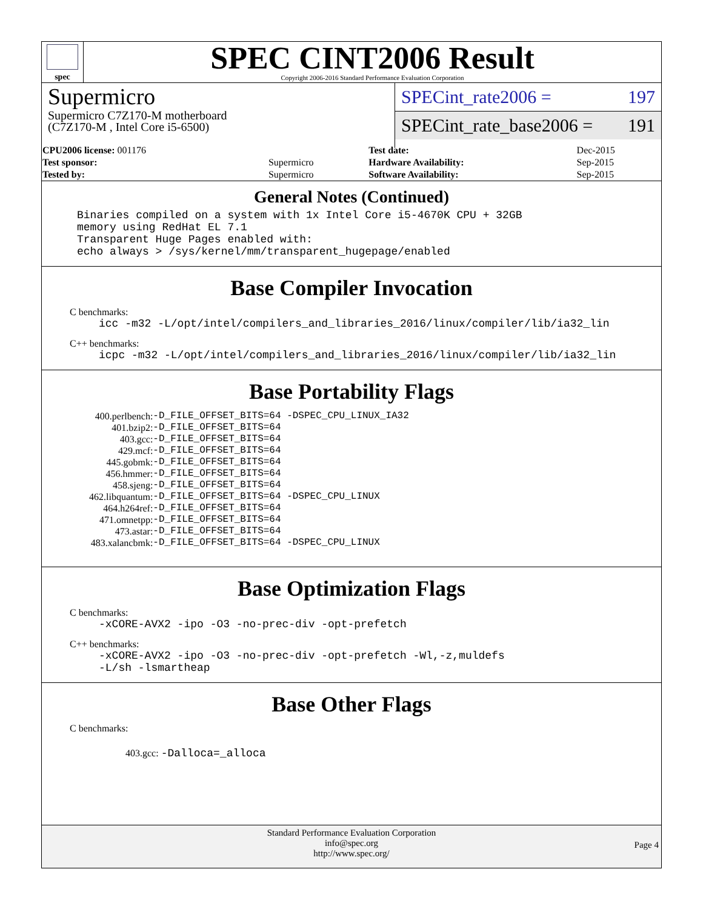spec
SPEC CINT2006 Result
Copyright 2006-2016 Standard Performance Evaluation Corporation
Supermicro
Supermicro C7Z170-M motherboard
(C7Z170-M , Intel Core i5-6500)
SPECint_rate2006 = 197
SPECint_rate_base2006 = 191
| CPU2006 license: 001176 | | Test date: | Dec-2015 |
| Test sponsor: | Supermicro | Hardware Availability: | Sep-2015 |
| Tested by: | Supermicro | Software Availability: | Sep-2015 |
General Notes (Continued)
Binaries compiled on a system with 1x Intel Core i5-4670K CPU + 32GB
memory using RedHat EL 7.1
Transparent Huge Pages enabled with:
echo always > /sys/kernel/mm/transparent_hugepage/enabled
Base Compiler Invocation
C benchmarks:
icc -m32 -L/opt/intel/compilers_and_libraries_2016/linux/compiler/lib/ia32_lin
C++ benchmarks:
icpc -m32 -L/opt/intel/compilers_and_libraries_2016/linux/compiler/lib/ia32_lin
Base Portability Flags
| 400.perlbench: | -D_FILE_OFFSET_BITS=64 -DSPEC_CPU_LINUX_IA32 |
| 401.bzip2: | -D_FILE_OFFSET_BITS=64 |
| 403.gcc: | -D_FILE_OFFSET_BITS=64 |
| 429.mcf: | -D_FILE_OFFSET_BITS=64 |
| 445.gobmk: | -D_FILE_OFFSET_BITS=64 |
| 456.hmmer: | -D_FILE_OFFSET_BITS=64 |
| 458.sjeng: | -D_FILE_OFFSET_BITS=64 |
| 462.libquantum: | -D_FILE_OFFSET_BITS=64 -DSPEC_CPU_LINUX |
| 464.h264ref: | -D_FILE_OFFSET_BITS=64 |
| 471.omnetpp: | -D_FILE_OFFSET_BITS=64 |
| 473.astar: | -D_FILE_OFFSET_BITS=64 |
| 483.xalancbmk: | -D_FILE_OFFSET_BITS=64 -DSPEC_CPU_LINUX |
Base Optimization Flags
C benchmarks:
-xCORE-AVX2 -ipo -O3 -no-prec-div -opt-prefetch
C++ benchmarks:
-xCORE-AVX2 -ipo -O3 -no-prec-div -opt-prefetch -Wl,-z,muldefs
-L/sh -lsmartheap
Base Other Flags
C benchmarks:
403.gcc: -Dalloca=_alloca
Standard Performance Evaluation Corporation
info@spec.org
http://www.spec.org/
Page 4